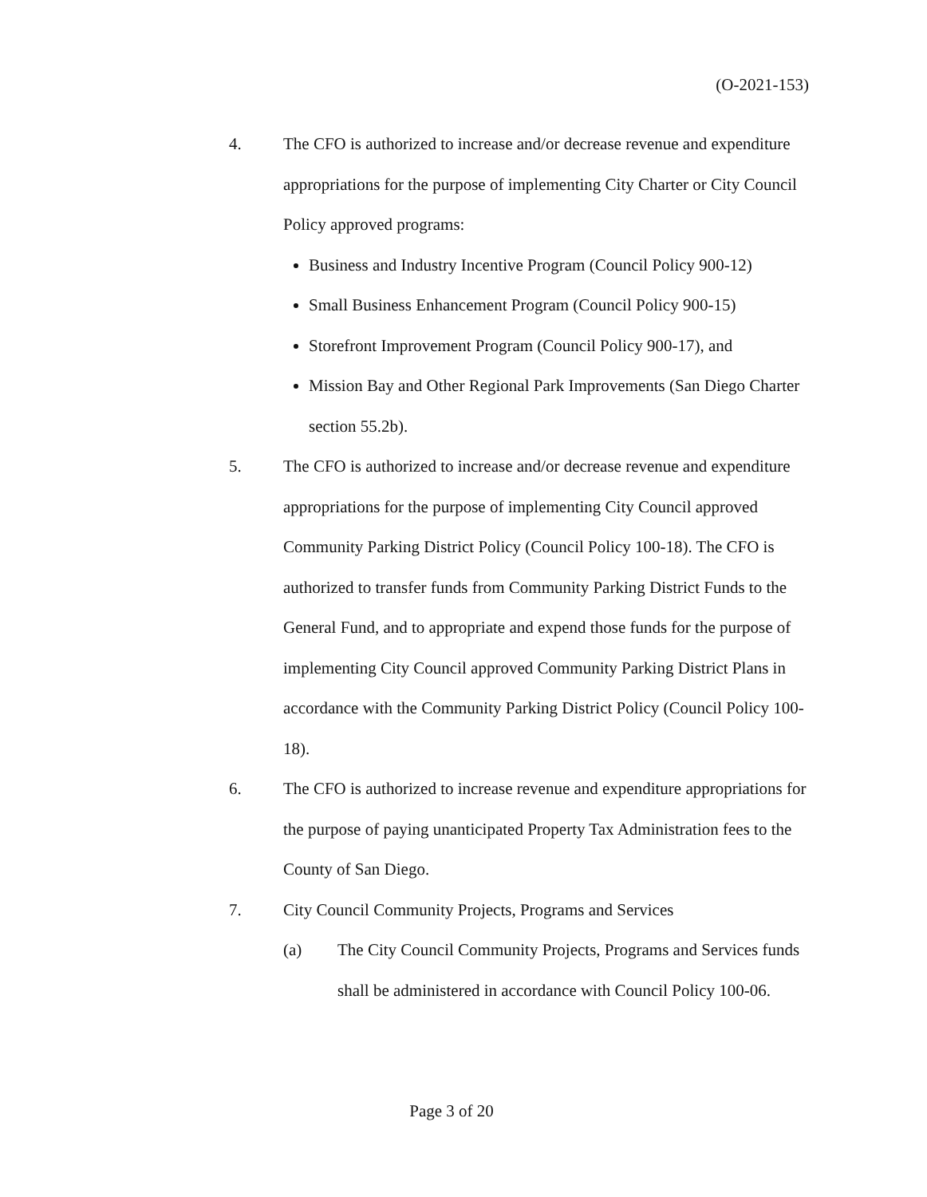(O-2021-153)
4. The CFO is authorized to increase and/or decrease revenue and expenditure appropriations for the purpose of implementing City Charter or City Council Policy approved programs:
Business and Industry Incentive Program (Council Policy 900-12)
Small Business Enhancement Program (Council Policy 900-15)
Storefront Improvement Program (Council Policy 900-17), and
Mission Bay and Other Regional Park Improvements (San Diego Charter section 55.2b).
5. The CFO is authorized to increase and/or decrease revenue and expenditure appropriations for the purpose of implementing City Council approved Community Parking District Policy (Council Policy 100-18). The CFO is authorized to transfer funds from Community Parking District Funds to the General Fund, and to appropriate and expend those funds for the purpose of implementing City Council approved Community Parking District Plans in accordance with the Community Parking District Policy (Council Policy 100-18).
6. The CFO is authorized to increase revenue and expenditure appropriations for the purpose of paying unanticipated Property Tax Administration fees to the County of San Diego.
7. City Council Community Projects, Programs and Services
(a) The City Council Community Projects, Programs and Services funds shall be administered in accordance with Council Policy 100-06.
Page 3 of 20